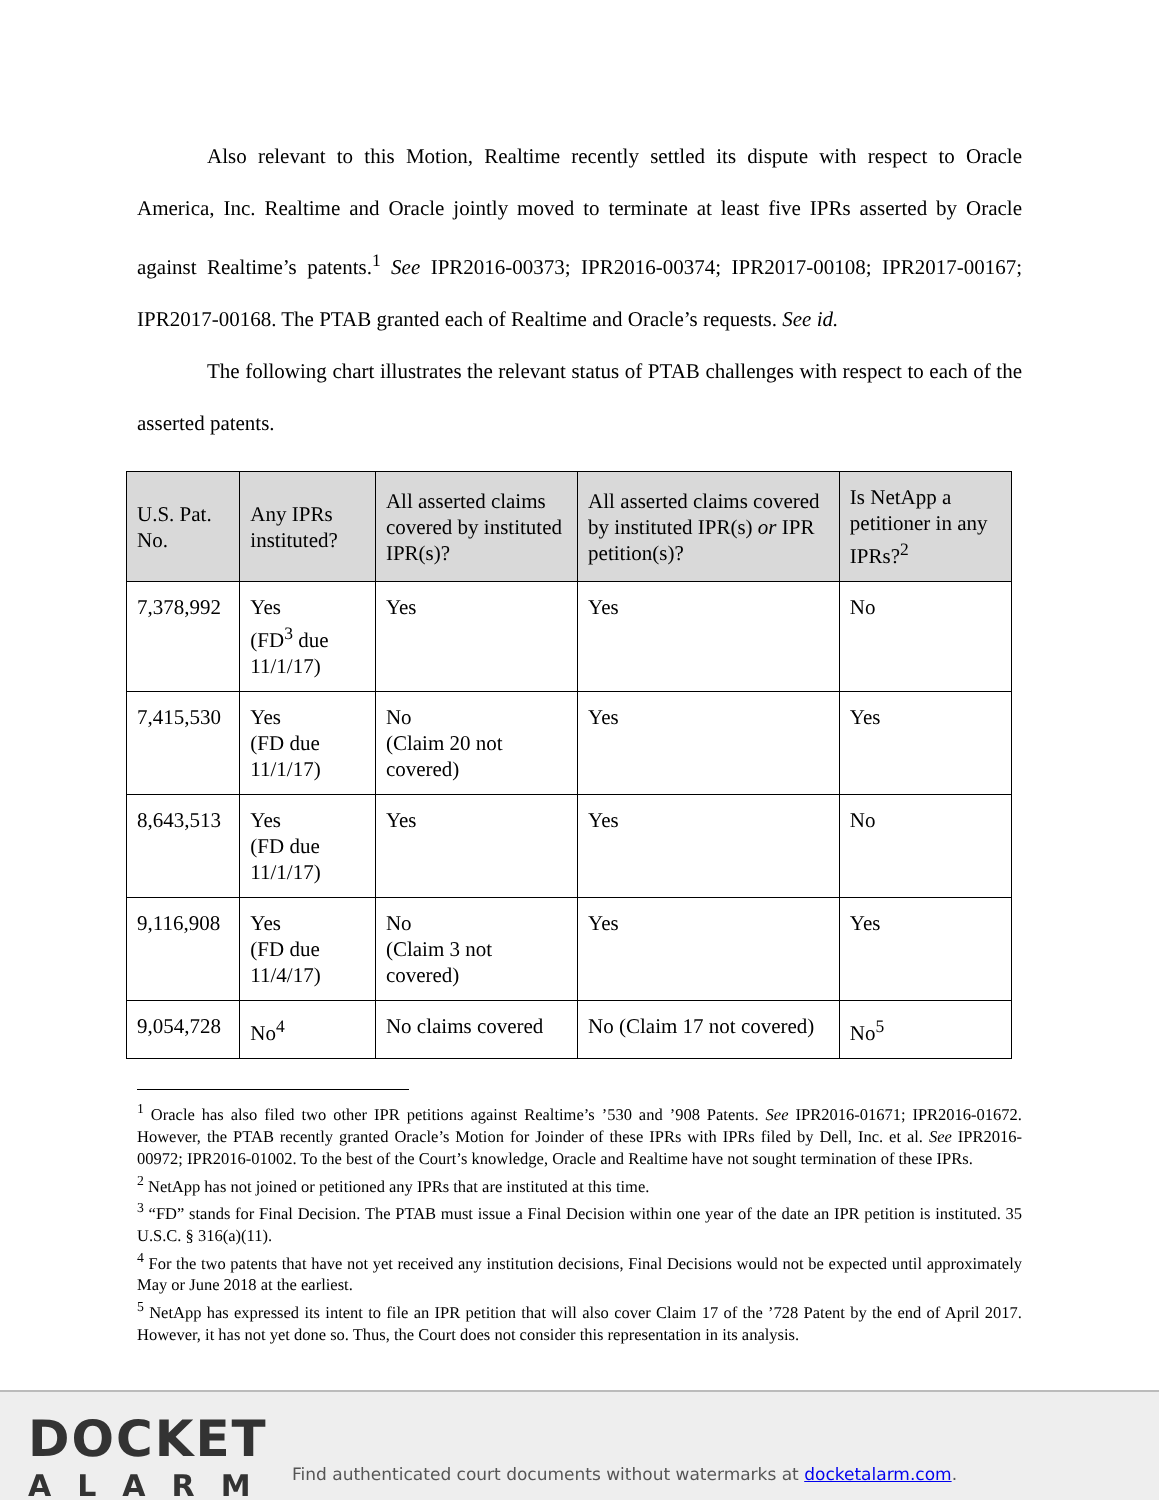Also relevant to this Motion, Realtime recently settled its dispute with respect to Oracle America, Inc. Realtime and Oracle jointly moved to terminate at least five IPRs asserted by Oracle against Realtime’s patents.<sup>1</sup> See IPR2016-00373; IPR2016-00374; IPR2017-00108; IPR2017-00167; IPR2017-00168. The PTAB granted each of Realtime and Oracle’s requests. See id.
The following chart illustrates the relevant status of PTAB challenges with respect to each of the asserted patents.
| U.S. Pat. No. | Any IPRs instituted? | All asserted claims covered by instituted IPR(s)? | All asserted claims covered by instituted IPR(s) or IPR petition(s)? | Is NetApp a petitioner in any IPRs?<sup>2</sup> |
| --- | --- | --- | --- | --- |
| 7,378,992 | Yes (FD<sup>3</sup> due 11/1/17) | Yes | Yes | No |
| 7,415,530 | Yes (FD due 11/1/17) | No (Claim 20 not covered) | Yes | Yes |
| 8,643,513 | Yes (FD due 11/1/17) | Yes | Yes | No |
| 9,116,908 | Yes (FD due 11/4/17) | No (Claim 3 not covered) | Yes | Yes |
| 9,054,728 | No<sup>4</sup> | No claims covered | No (Claim 17 not covered) | No<sup>5</sup> |
<sup>1</sup> Oracle has also filed two other IPR petitions against Realtime’s ’530 and ’908 Patents. See IPR2016-01671; IPR2016-01672. However, the PTAB recently granted Oracle’s Motion for Joinder of these IPRs with IPRs filed by Dell, Inc. et al. See IPR2016-00972; IPR2016-01002. To the best of the Court’s knowledge, Oracle and Realtime have not sought termination of these IPRs.
<sup>2</sup> NetApp has not joined or petitioned any IPRs that are instituted at this time.
<sup>3</sup> “FD” stands for Final Decision. The PTAB must issue a Final Decision within one year of the date an IPR petition is instituted. 35 U.S.C. § 316(a)(11).
<sup>4</sup> For the two patents that have not yet received any institution decisions, Final Decisions would not be expected until approximately May or June 2018 at the earliest.
<sup>5</sup> NetApp has expressed its intent to file an IPR petition that will also cover Claim 17 of the ’728 Patent by the end of April 2017. However, it has not yet done so. Thus, the Court does not consider this representation in its analysis.
DOCKET
ALARM
Find authenticated court documents without watermarks at docketalarm.com.